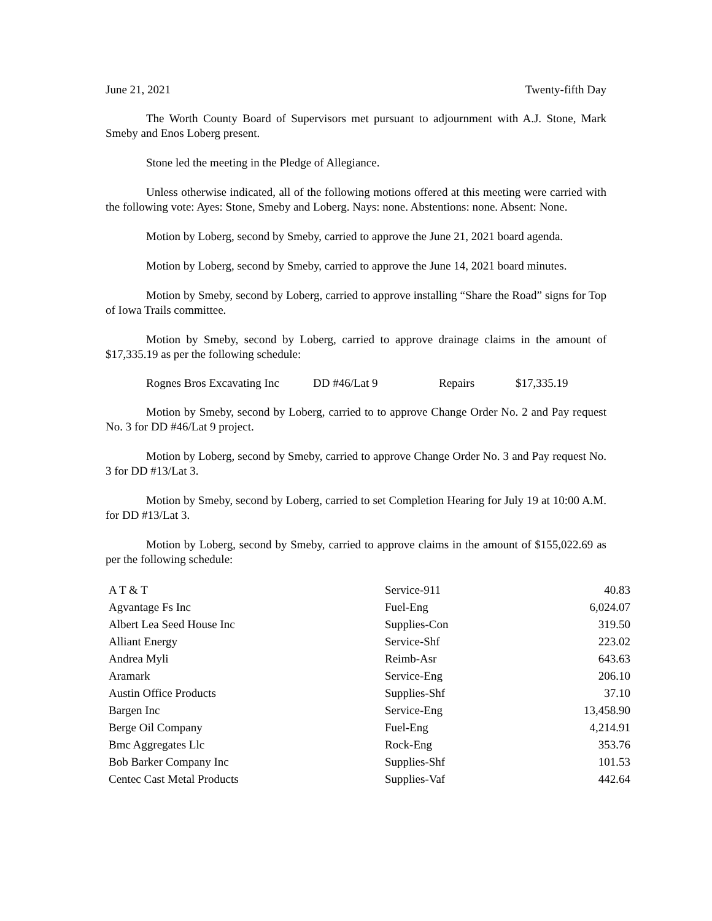June 21, 2021 Twenty-fifth Day
The Worth County Board of Supervisors met pursuant to adjournment with A.J. Stone, Mark Smeby and Enos Loberg present.
Stone led the meeting in the Pledge of Allegiance.
Unless otherwise indicated, all of the following motions offered at this meeting were carried with the following vote: Ayes: Stone, Smeby and Loberg. Nays: none. Abstentions: none. Absent: None.
Motion by Loberg, second by Smeby, carried to approve the June 21, 2021 board agenda.
Motion by Loberg, second by Smeby, carried to approve the June 14, 2021 board minutes.
Motion by Smeby, second by Loberg, carried to approve installing “Share the Road” signs for Top of Iowa Trails committee.
Motion by Smeby, second by Loberg, carried to approve drainage claims in the amount of $17,335.19 as per the following schedule:
Rognes Bros Excavating Inc DD #46/Lat 9 Repairs $17,335.19
Motion by Smeby, second by Loberg, carried to to approve Change Order No. 2 and Pay request No. 3 for DD #46/Lat 9 project.
Motion by Loberg, second by Smeby, carried to approve Change Order No. 3 and Pay request No. 3 for DD #13/Lat 3.
Motion by Smeby, second by Loberg, carried to set Completion Hearing for July 19 at 10:00 A.M. for DD #13/Lat 3.
Motion by Loberg, second by Smeby, carried to approve claims in the amount of $155,022.69 as per the following schedule:
| A T & T | Service-911 | 40.83 |
| Agvantage Fs Inc | Fuel-Eng | 6,024.07 |
| Albert Lea Seed House Inc | Supplies-Con | 319.50 |
| Alliant Energy | Service-Shf | 223.02 |
| Andrea Myli | Reimb-Asr | 643.63 |
| Aramark | Service-Eng | 206.10 |
| Austin Office Products | Supplies-Shf | 37.10 |
| Bargen Inc | Service-Eng | 13,458.90 |
| Berge Oil Company | Fuel-Eng | 4,214.91 |
| Bmc Aggregates Llc | Rock-Eng | 353.76 |
| Bob Barker Company Inc | Supplies-Shf | 101.53 |
| Centec Cast Metal Products | Supplies-Vaf | 442.64 |